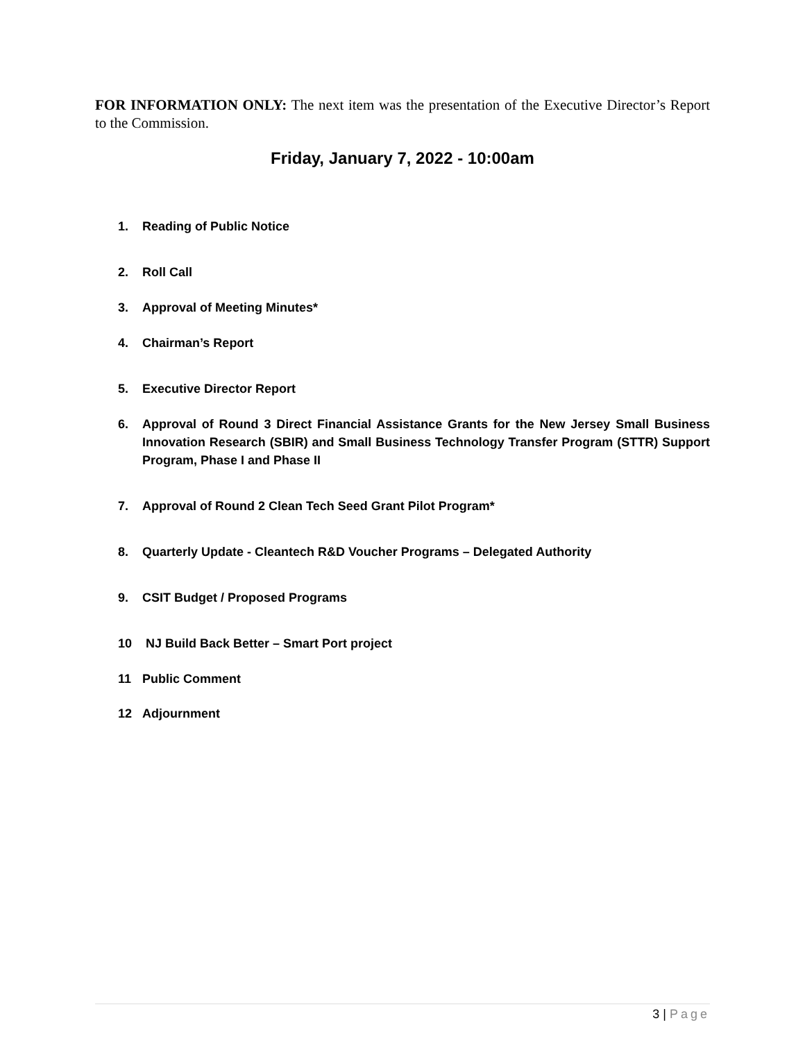FOR INFORMATION ONLY: The next item was the presentation of the Executive Director’s Report to the Commission.
Friday, January 7, 2022 - 10:00am
1. Reading of Public Notice
2. Roll Call
3. Approval of Meeting Minutes*
4. Chairman’s Report
5. Executive Director Report
6. Approval of Round 3 Direct Financial Assistance Grants for the New Jersey Small Business Innovation Research (SBIR) and Small Business Technology Transfer Program (STTR) Support Program, Phase I and Phase II
7. Approval of Round 2 Clean Tech Seed Grant Pilot Program*
8. Quarterly Update - Cleantech R&D Voucher Programs – Delegated Authority
9. CSIT Budget / Proposed Programs
10 NJ Build Back Better – Smart Port project
11 Public Comment
12 Adjournment
3 | Page